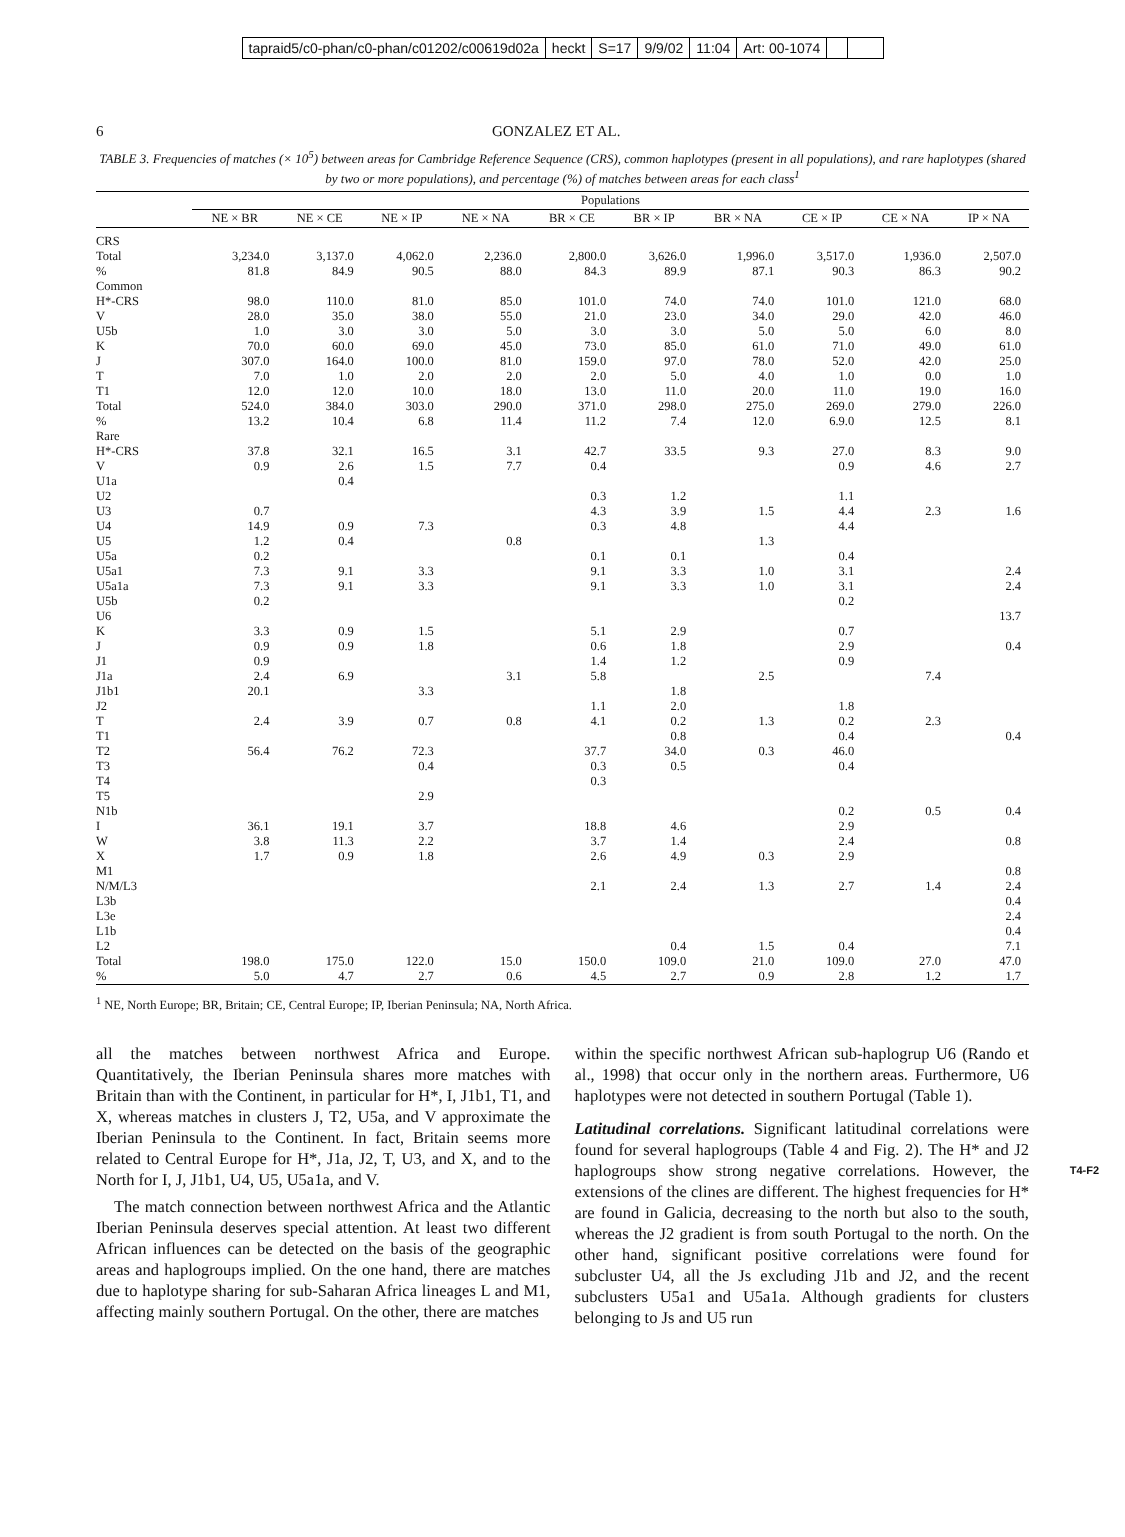tapraid5/c0-phan/c0-phan/c01202/c00619d02a heckt S=17 9/9/02 11:04 Art: 00-1074
6 GONZALEZ ET AL.
TABLE 3. Frequencies of matches (× 10<sup>5</sup>) between areas for Cambridge Reference Sequence (CRS), common haplotypes (present in all populations), and rare haplotypes (shared by two or more populations), and percentage (%) of matches between areas for each class<sup>1</sup>
| | Populations | | | | | | | | | |
| --- | --- | --- | --- | --- | --- | --- | --- | --- | --- | --- |
| | NE × BR | NE × CE | NE × IP | NE × NA | BR × CE | BR × IP | BR × NA | CE × IP | CE × NA | IP × NA |
| CRS | | | | | | | | | | |
| Total | 3,234.0 | 3,137.0 | 4,062.0 | 2,236.0 | 2,800.0 | 3,626.0 | 1,996.0 | 3,517.0 | 1,936.0 | 2,507.0 |
| % | 81.8 | 84.9 | 90.5 | 88.0 | 84.3 | 89.9 | 87.1 | 90.3 | 86.3 | 90.2 |
| Common | | | | | | | | | | |
| H*-CRS | 98.0 | 110.0 | 81.0 | 85.0 | 101.0 | 74.0 | 74.0 | 101.0 | 121.0 | 68.0 |
| V | 28.0 | 35.0 | 38.0 | 55.0 | 21.0 | 23.0 | 34.0 | 29.0 | 42.0 | 46.0 |
| U5b | 1.0 | 3.0 | 3.0 | 5.0 | 3.0 | 3.0 | 5.0 | 5.0 | 6.0 | 8.0 |
| K | 70.0 | 60.0 | 69.0 | 45.0 | 73.0 | 85.0 | 61.0 | 71.0 | 49.0 | 61.0 |
| J | 307.0 | 164.0 | 100.0 | 81.0 | 159.0 | 97.0 | 78.0 | 52.0 | 42.0 | 25.0 |
| T | 7.0 | 1.0 | 2.0 | 2.0 | 2.0 | 5.0 | 4.0 | 1.0 | 0.0 | 1.0 |
| T1 | 12.0 | 12.0 | 10.0 | 18.0 | 13.0 | 11.0 | 20.0 | 11.0 | 19.0 | 16.0 |
| Total | 524.0 | 384.0 | 303.0 | 290.0 | 371.0 | 298.0 | 275.0 | 269.0 | 279.0 | 226.0 |
| % | 13.2 | 10.4 | 6.8 | 11.4 | 11.2 | 7.4 | 12.0 | 6.9.0 | 12.5 | 8.1 |
| Rare | | | | | | | | | | |
| H*-CRS | 37.8 | 32.1 | 16.5 | 3.1 | 42.7 | 33.5 | 9.3 | 27.0 | 8.3 | 9.0 |
| V | 0.9 | 2.6 | 1.5 | 7.7 | 0.4 | | | 0.9 | 4.6 | 2.7 |
| U1a | | 0.4 | | | | | | | | |
| U2 | | | | | 0.3 | 1.2 | | 1.1 | | |
| U3 | 0.7 | | | | 4.3 | 3.9 | 1.5 | 4.4 | 2.3 | 1.6 |
| U4 | 14.9 | 0.9 | 7.3 | | 0.3 | 4.8 | | 4.4 | | |
| U5 | 1.2 | 0.4 | | 0.8 | | | 1.3 | | | |
| U5a | 0.2 | | | | 0.1 | 0.1 | | 0.4 | | |
| U5a1 | 7.3 | 9.1 | 3.3 | | 9.1 | 3.3 | 1.0 | 3.1 | | 2.4 |
| U5a1a | 7.3 | 9.1 | 3.3 | | 9.1 | 3.3 | 1.0 | 3.1 | | 2.4 |
| U5b | 0.2 | | | | | | | 0.2 | | |
| U6 | | | | | | | | | | 13.7 |
| K | 3.3 | 0.9 | 1.5 | | 5.1 | 2.9 | | 0.7 | | |
| J | 0.9 | 0.9 | 1.8 | | 0.6 | 1.8 | | 2.9 | | 0.4 |
| J1 | 0.9 | | | | 1.4 | 1.2 | | 0.9 | | |
| J1a | 2.4 | 6.9 | | 3.1 | 5.8 | | 2.5 | | 7.4 | |
| J1b1 | 20.1 | | 3.3 | | | 1.8 | | | | |
| J2 | | | | | 1.1 | 2.0 | | 1.8 | | |
| T | 2.4 | 3.9 | 0.7 | 0.8 | 4.1 | 0.2 | 1.3 | 0.2 | 2.3 | |
| T1 | | | | | | 0.8 | | 0.4 | | 0.4 |
| T2 | 56.4 | 76.2 | 72.3 | | 37.7 | 34.0 | 0.3 | 46.0 | | |
| T3 | | | 0.4 | | 0.3 | 0.5 | | 0.4 | | |
| T4 | | | | | 0.3 | | | | | |
| T5 | | | 2.9 | | | | | | | |
| N1b | | | | | | | | 0.2 | 0.5 | 0.4 |
| I | 36.1 | 19.1 | 3.7 | | 18.8 | 4.6 | | 2.9 | | |
| W | 3.8 | 11.3 | 2.2 | | 3.7 | 1.4 | | 2.4 | | 0.8 |
| X | 1.7 | 0.9 | 1.8 | | 2.6 | 4.9 | 0.3 | 2.9 | | |
| M1 | | | | | | | | | | 0.8 |
| N/M/L3 | | | | | 2.1 | 2.4 | 1.3 | 2.7 | 1.4 | 2.4 |
| L3b | | | | | | | | | | 0.4 |
| L3e | | | | | | | | | | 2.4 |
| L1b | | | | | | | | | | 0.4 |
| L2 | | | | | | 0.4 | 1.5 | 0.4 | | 7.1 |
| Total | 198.0 | 175.0 | 122.0 | 15.0 | 150.0 | 109.0 | 21.0 | 109.0 | 27.0 | 47.0 |
| % | 5.0 | 4.7 | 2.7 | 0.6 | 4.5 | 2.7 | 0.9 | 2.8 | 1.2 | 1.7 |
<sup>1</sup> NE, North Europe; BR, Britain; CE, Central Europe; IP, Iberian Peninsula; NA, North Africa.
all the matches between northwest Africa and Europe. Quantitatively, the Iberian Peninsula shares more matches with Britain than with the Continent, in particular for H*, I, J1b1, T1, and X, whereas matches in clusters J, T2, U5a, and V approximate the Iberian Peninsula to the Continent. In fact, Britain seems more related to Central Europe for H*, J1a, J2, T, U3, and X, and to the North for I, J, J1b1, U4, U5, U5a1a, and V.
The match connection between northwest Africa and the Atlantic Iberian Peninsula deserves special attention. At least two different African influences can be detected on the basis of the geographic areas and haplogroups implied. On the one hand, there are matches due to haplotype sharing for sub-Saharan Africa lineages L and M1, affecting mainly southern Portugal. On the other, there are matches
within the specific northwest African sub-haplogrup U6 (Rando et al., 1998) that occur only in the northern areas. Furthermore, U6 haplotypes were not detected in southern Portugal (Table 1).
Latitudinal correlations. Significant latitudinal correlations were found for several haplogroups (Table 4 and Fig. 2). The H* and J2 haplogroups show T4-F2 strong negative correlations. However, the extensions of the clines are different. The highest frequencies for H* are found in Galicia, decreasing to the north but also to the south, whereas the J2 gradient is from south Portugal to the north. On the other hand, significant positive correlations were found for subcluster U4, all the Js excluding J1b and J2, and the recent subclusters U5a1 and U5a1a. Although gradients for clusters belonging to Js and U5 run